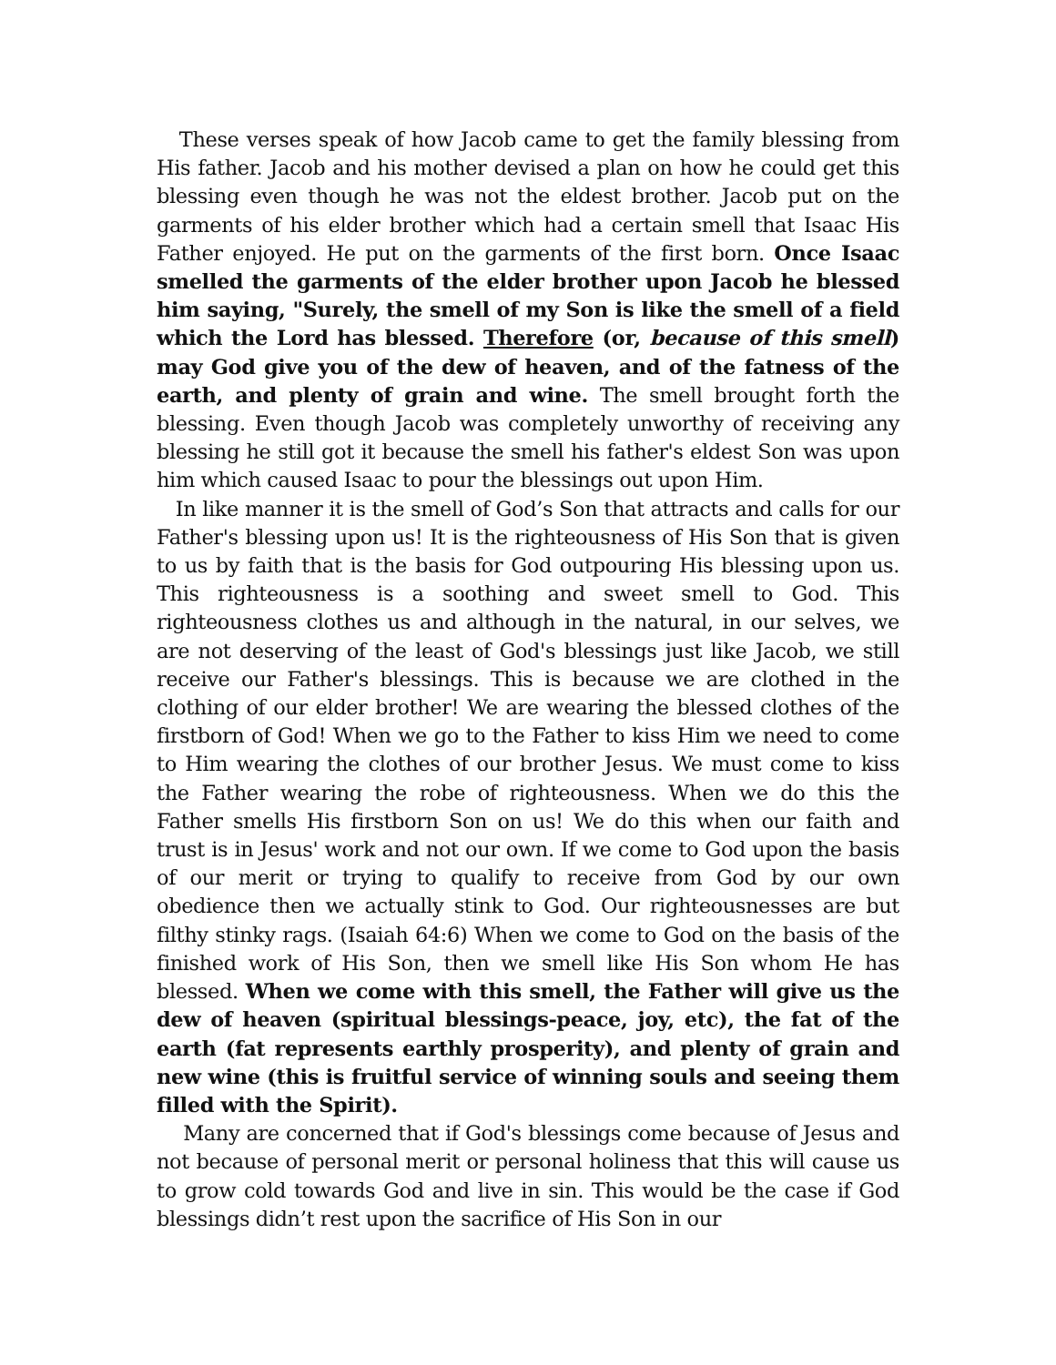These verses speak of how Jacob came to get the family blessing from His father. Jacob and his mother devised a plan on how he could get this blessing even though he was not the eldest brother. Jacob put on the garments of his elder brother which had a certain smell that Isaac His Father enjoyed. He put on the garments of the first born. Once Isaac smelled the garments of the elder brother upon Jacob he blessed him saying, "Surely, the smell of my Son is like the smell of a field which the Lord has blessed. Therefore (or, because of this smell) may God give you of the dew of heaven, and of the fatness of the earth, and plenty of grain and wine. The smell brought forth the blessing. Even though Jacob was completely unworthy of receiving any blessing he still got it because the smell his father's eldest Son was upon him which caused Isaac to pour the blessings out upon Him.
In like manner it is the smell of God’s Son that attracts and calls for our Father's blessing upon us! It is the righteousness of His Son that is given to us by faith that is the basis for God outpouring His blessing upon us. This righteousness is a soothing and sweet smell to God. This righteousness clothes us and although in the natural, in our selves, we are not deserving of the least of God's blessings just like Jacob, we still receive our Father's blessings. This is because we are clothed in the clothing of our elder brother! We are wearing the blessed clothes of the firstborn of God! When we go to the Father to kiss Him we need to come to Him wearing the clothes of our brother Jesus. We must come to kiss the Father wearing the robe of righteousness. When we do this the Father smells His firstborn Son on us! We do this when our faith and trust is in Jesus' work and not our own. If we come to God upon the basis of our merit or trying to qualify to receive from God by our own obedience then we actually stink to God. Our righteousnesses are but filthy stinky rags. (Isaiah 64:6) When we come to God on the basis of the finished work of His Son, then we smell like His Son whom He has blessed. When we come with this smell, the Father will give us the dew of heaven (spiritual blessings-peace, joy, etc), the fat of the earth (fat represents earthly prosperity), and plenty of grain and new wine (this is fruitful service of winning souls and seeing them filled with the Spirit).
Many are concerned that if God's blessings come because of Jesus and not because of personal merit or personal holiness that this will cause us to grow cold towards God and live in sin. This would be the case if God blessings didn’t rest upon the sacrifice of His Son in our